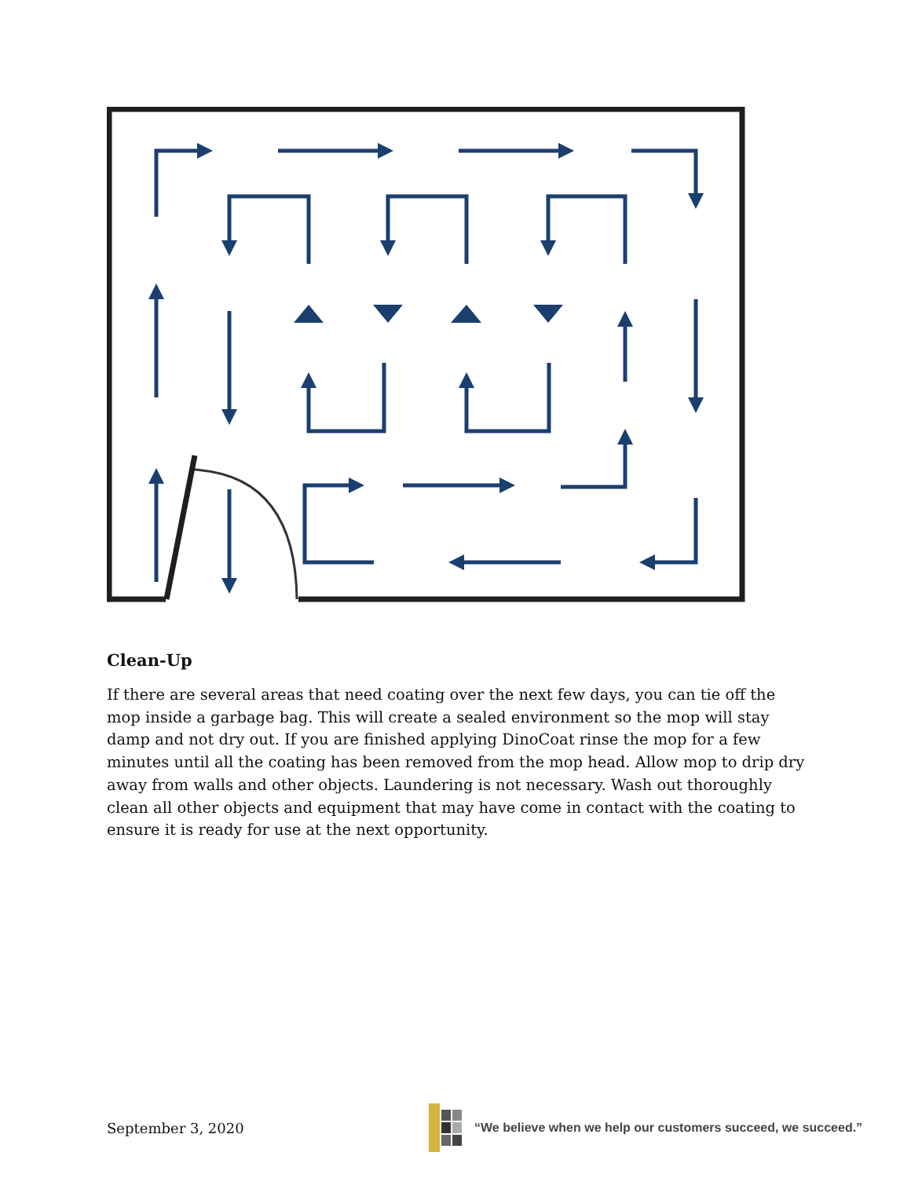Clean-Up
If there are several areas that need coating over the next few days, you can tie off the mop inside a garbage bag. This will create a sealed environment so the mop will stay damp and not dry out. If you are finished applying DinoCoat rinse the mop for a few minutes until all the coating has been removed from the mop head. Allow mop to drip dry away from walls and other objects. Laundering is not necessary. Wash out thoroughly clean all other objects and equipment that may have come in contact with the coating to ensure it is ready for use at the next opportunity.
September 3, 2020
“We believe when we help our customers succeed, we succeed.”